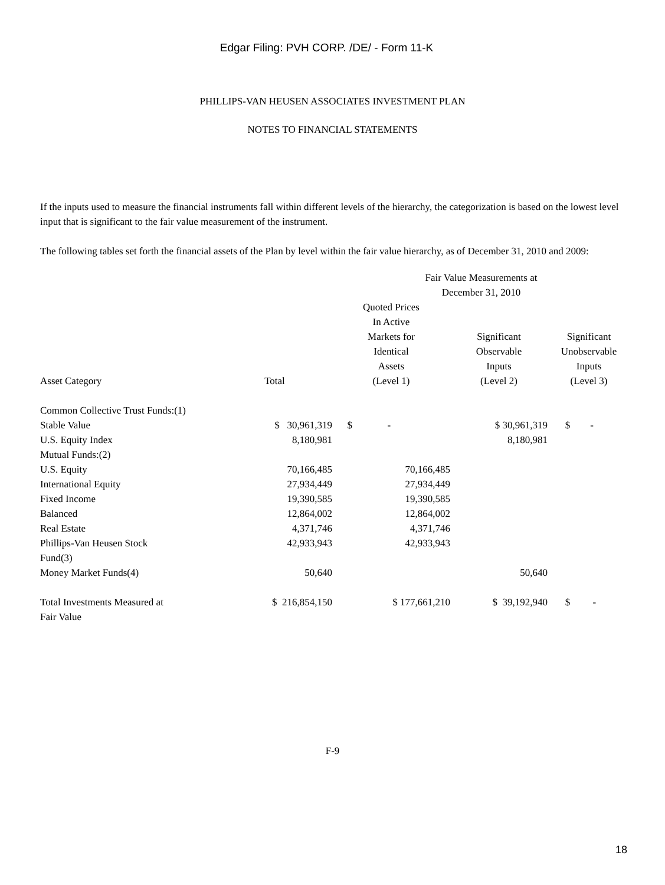Edgar Filing: PVH CORP. /DE/ - Form 11-K
PHILLIPS-VAN HEUSEN ASSOCIATES INVESTMENT PLAN
NOTES TO FINANCIAL STATEMENTS
If the inputs used to measure the financial instruments fall within different levels of the hierarchy, the categorization is based on the lowest level input that is significant to the fair value measurement of the instrument.
The following tables set forth the financial assets of the Plan by level within the fair value hierarchy, as of December 31, 2010 and 2009:
| | | Fair Value Measurements at December 31, 2010 | | |
| --- | --- | --- | --- | --- |
| Asset Category | Total | Quoted Prices In Active Markets for Identical Assets (Level 1) | Significant Observable Inputs (Level 2) | Significant Unobservable Inputs (Level 3) |
| Common Collective Trust Funds:(1) | | | | |
| Stable Value | $ 30,961,319 | $ - | $ 30,961,319 | $ - |
| U.S. Equity Index | 8,180,981 | | 8,180,981 | |
| Mutual Funds:(2) | | | | |
| U.S. Equity | 70,166,485 | 70,166,485 | | |
| International Equity | 27,934,449 | 27,934,449 | | |
| Fixed Income | 19,390,585 | 19,390,585 | | |
| Balanced | 12,864,002 | 12,864,002 | | |
| Real Estate | 4,371,746 | 4,371,746 | | |
| Phillips-Van Heusen Stock Fund(3) | 42,933,943 | 42,933,943 | | |
| Money Market Funds(4) | 50,640 | | 50,640 | |
| Total Investments Measured at Fair Value | $ 216,854,150 | $ 177,661,210 | $ 39,192,940 | $ - |
F-9
18